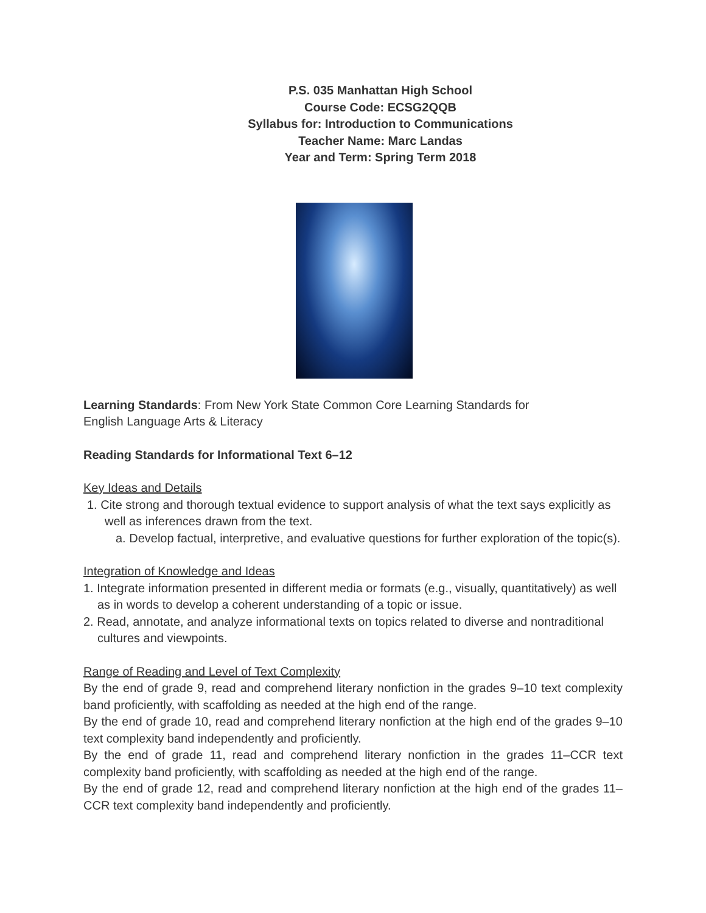P.S. 035 Manhattan High School
Course Code: ECSG2QQB
Syllabus for: Introduction to Communications
Teacher Name: Marc Landas
Year and Term: Spring Term 2018
Learning Standards: From New York State Common Core Learning Standards for
English Language Arts & Literacy
Reading Standards for Informational Text 6–12
Key Ideas and Details
1. Cite strong and thorough textual evidence to support analysis of what the text says explicitly as well as inferences drawn from the text.
a. Develop factual, interpretive, and evaluative questions for further exploration of the topic(s).
Integration of Knowledge and Ideas
1. Integrate information presented in different media or formats (e.g., visually, quantitatively) as well as in words to develop a coherent understanding of a topic or issue.
2. Read, annotate, and analyze informational texts on topics related to diverse and nontraditional cultures and viewpoints.
Range of Reading and Level of Text Complexity
By the end of grade 9, read and comprehend literary nonfiction in the grades 9–10 text complexity band proficiently, with scaffolding as needed at the high end of the range.
By the end of grade 10, read and comprehend literary nonfiction at the high end of the grades 9–10 text complexity band independently and proficiently.
By the end of grade 11, read and comprehend literary nonfiction in the grades 11–CCR text complexity band proficiently, with scaffolding as needed at the high end of the range.
By the end of grade 12, read and comprehend literary nonfiction at the high end of the grades 11– CCR text complexity band independently and proficiently.